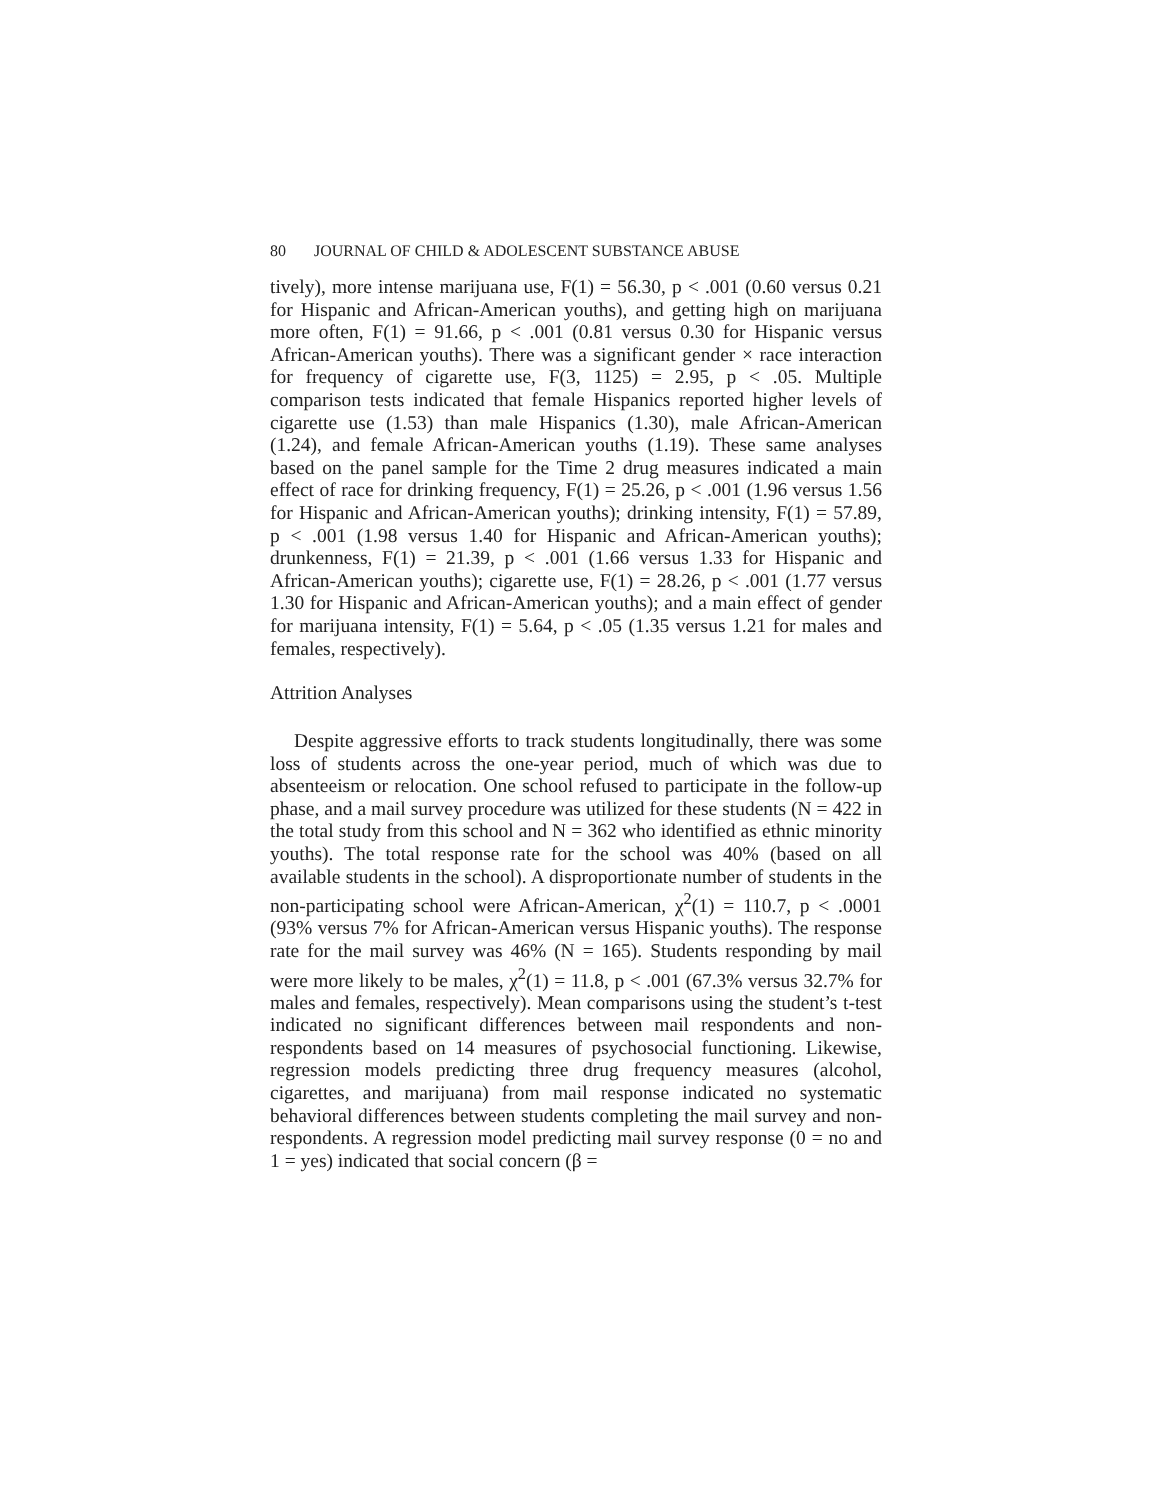80 JOURNAL OF CHILD & ADOLESCENT SUBSTANCE ABUSE
tively), more intense marijuana use, F(1) = 56.30, p < .001 (0.60 versus 0.21 for Hispanic and African-American youths), and getting high on marijuana more often, F(1) = 91.66, p < .001 (0.81 versus 0.30 for Hispanic versus African-American youths). There was a significant gender × race interaction for frequency of cigarette use, F(3, 1125) = 2.95, p < .05. Multiple comparison tests indicated that female Hispanics reported higher levels of cigarette use (1.53) than male Hispanics (1.30), male African-American (1.24), and female African-American youths (1.19). These same analyses based on the panel sample for the Time 2 drug measures indicated a main effect of race for drinking frequency, F(1) = 25.26, p < .001 (1.96 versus 1.56 for Hispanic and African-American youths); drinking intensity, F(1) = 57.89, p < .001 (1.98 versus 1.40 for Hispanic and African-American youths); drunkenness, F(1) = 21.39, p < .001 (1.66 versus 1.33 for Hispanic and African-American youths); cigarette use, F(1) = 28.26, p < .001 (1.77 versus 1.30 for Hispanic and African-American youths); and a main effect of gender for marijuana intensity, F(1) = 5.64, p < .05 (1.35 versus 1.21 for males and females, respectively).
Attrition Analyses
Despite aggressive efforts to track students longitudinally, there was some loss of students across the one-year period, much of which was due to absenteeism or relocation. One school refused to participate in the follow-up phase, and a mail survey procedure was utilized for these students (N = 422 in the total study from this school and N = 362 who identified as ethnic minority youths). The total response rate for the school was 40% (based on all available students in the school). A disproportionate number of students in the non-participating school were African-American, χ<sup>2</sup>(1) = 110.7, p < .0001 (93% versus 7% for African-American versus Hispanic youths). The response rate for the mail survey was 46% (N = 165). Students responding by mail were more likely to be males, χ<sup>2</sup>(1) = 11.8, p < .001 (67.3% versus 32.7% for males and females, respectively). Mean comparisons using the student’s t-test indicated no significant differences between mail respondents and non-respondents based on 14 measures of psychosocial functioning. Likewise, regression models predicting three drug frequency measures (alcohol, cigarettes, and marijuana) from mail response indicated no systematic behavioral differences between students completing the mail survey and non-respondents. A regression model predicting mail survey response (0 = no and 1 = yes) indicated that social concern (β =